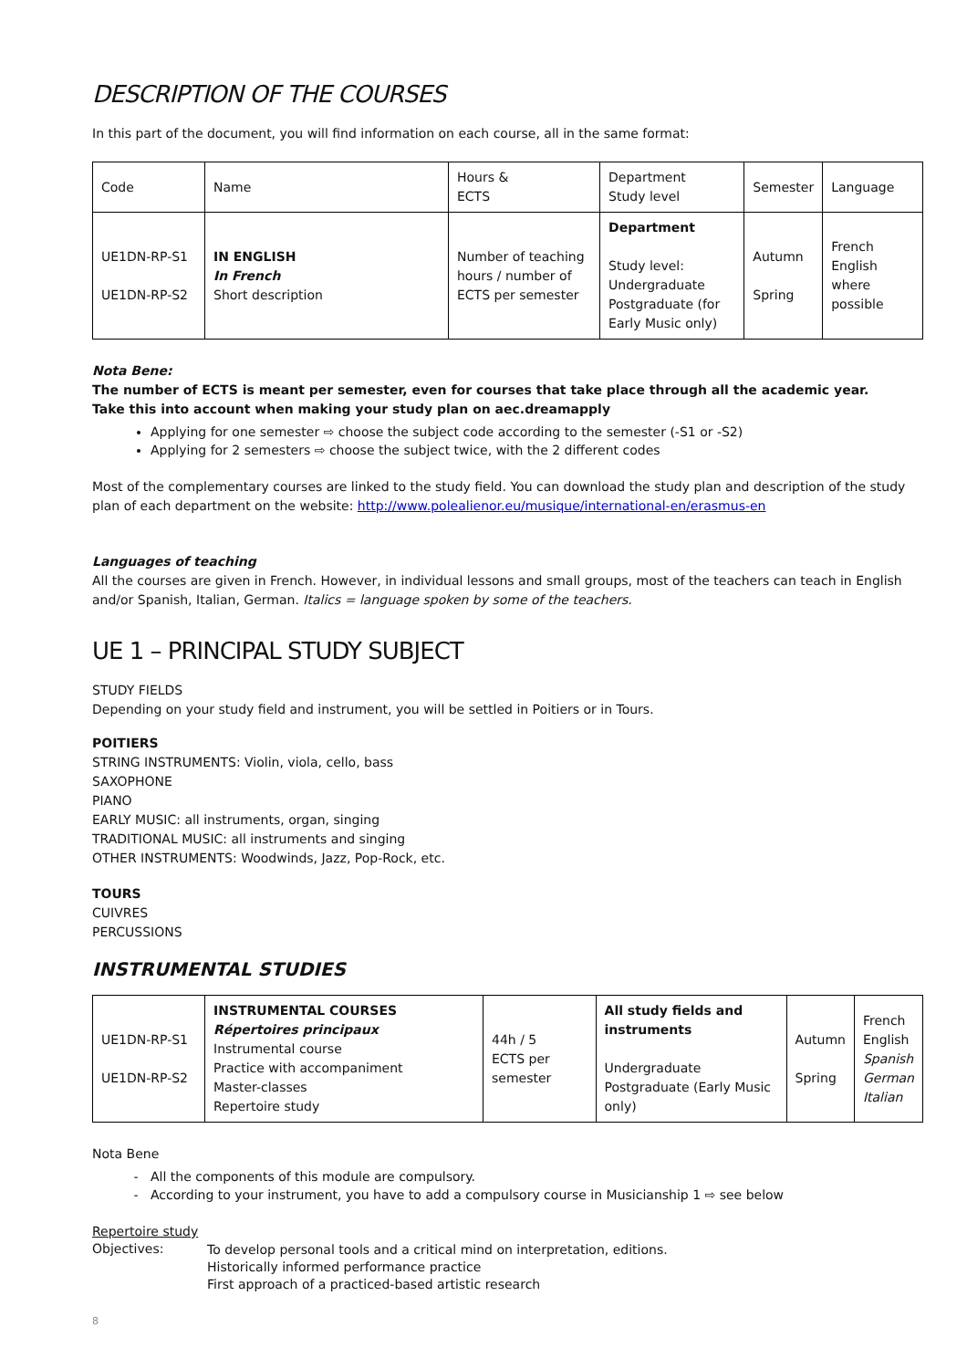DESCRIPTION OF THE COURSES
In this part of the document, you will find information on each course, all in the same format:
| Code | Name | Hours & ECTS | Department Study level | Semester | Language |
| --- | --- | --- | --- | --- | --- |
| UE1DN-RP-S1 UE1DN-RP-S2 | IN ENGLISH In French Short description | Number of teaching hours / number of ECTS per semester | Department Study level: Undergraduate Postgraduate (for Early Music only) | Autumn Spring | French English where possible |
Nota Bene:
The number of ECTS is meant per semester, even for courses that take place through all the academic year.
Take this into account when making your study plan on aec.dreamapply
Applying for one semester ⇨ choose the subject code according to the semester (-S1 or -S2)
Applying for 2 semesters ⇨ choose the subject twice, with the 2 different codes
Most of the complementary courses are linked to the study field. You can download the study plan and description of the study plan of each department on the website: http://www.polealienor.eu/musique/international-en/erasmus-en
Languages of teaching
All the courses are given in French. However, in individual lessons and small groups, most of the teachers can teach in English and/or Spanish, Italian, German. Italics = language spoken by some of the teachers.
UE 1 – PRINCIPAL STUDY SUBJECT
STUDY FIELDS
Depending on your study field and instrument, you will be settled in Poitiers or in Tours.
POITIERS
STRING INSTRUMENTS: Violin, viola, cello, bass
SAXOPHONE
PIANO
EARLY MUSIC: all instruments, organ, singing
TRADITIONAL MUSIC: all instruments and singing
OTHER INSTRUMENTS: Woodwinds, Jazz, Pop-Rock, etc.
TOURS
CUIVRES
PERCUSSIONS
INSTRUMENTAL STUDIES
| UE1DN-RP-S1 UE1DN-RP-S2 | INSTRUMENTAL COURSES Répertoires principaux Instrumental course Practice with accompaniment Master-classes Repertoire study | 44h / 5 ECTS per semester | All study fields and instruments Undergraduate Postgraduate (Early Music only) | Autumn Spring | French English Spanish German Italian |
Nota Bene
All the components of this module are compulsory.
According to your instrument, you have to add a compulsory course in Musicianship 1 ⇨ see below
Repertoire study
Objectives:
To develop personal tools and a critical mind on interpretation, editions.
Historically informed performance practice
First approach of a practiced-based artistic research
8